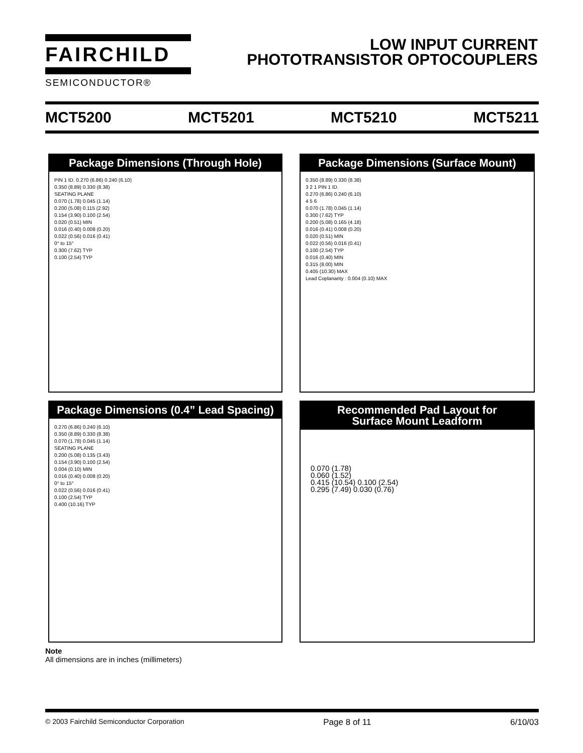FAIRCHILD
SEMICONDUCTOR®
LOW INPUT CURRENT
PHOTOTRANSISTOR OPTOCOUPLERS
MCT5200 MCT5201 MCT5210 MCT5211
Package Dimensions (Through Hole)
PIN 1 ID. 0.270 (6.86) 0.240 (6.10)
0.350 (8.89) 0.330 (8.38)
SEATING PLANE
0.070 (1.78) 0.045 (1.14)
0.200 (5.08) 0.115 (2.92)
0.154 (3.90) 0.100 (2.54)
0.020 (0.51) MIN
0.016 (0.40) 0.008 (0.20)
0.022 (0.56) 0.016 (0.41)
0° to 15°
0.300 (7.62) TYP
0.100 (2.54) TYP
Package Dimensions (Surface Mount)
0.350 (8.89) 0.330 (8.38)
3 2 1 PIN 1 ID.
0.270 (6.86) 0.240 (6.10)
4 5 6
0.070 (1.78) 0.045 (1.14)
0.300 (7.62) TYP
0.200 (5.08) 0.165 (4.18)
0.016 (0.41) 0.008 (0.20)
0.020 (0.51) MIN
0.022 (0.56) 0.016 (0.41)
0.100 (2.54) TYP
0.016 (0.40) MIN
0.315 (8.00) MIN
0.405 (10.30) MAX
Lead Coplanarity : 0.004 (0.10) MAX
Package Dimensions (0.4” Lead Spacing)
0.270 (6.86) 0.240 (6.10)
0.350 (8.89) 0.330 (8.38)
0.070 (1.78) 0.045 (1.14)
SEATING PLANE
0.200 (5.08) 0.135 (3.43)
0.154 (3.90) 0.100 (2.54)
0.004 (0.10) MIN
0.016 (0.40) 0.008 (0.20)
0° to 15°
0.022 (0.56) 0.016 (0.41)
0.100 (2.54) TYP
0.400 (10.16) TYP
Recommended Pad Layout for
Surface Mount Leadform
0.070 (1.78)
0.060 (1.52)
0.415 (10.54) 0.100 (2.54)
0.295 (7.49) 0.030 (0.76)
Note
All dimensions are in inches (millimeters)
© 2003 Fairchild Semiconductor Corporation Page 8 of 11 6/10/03